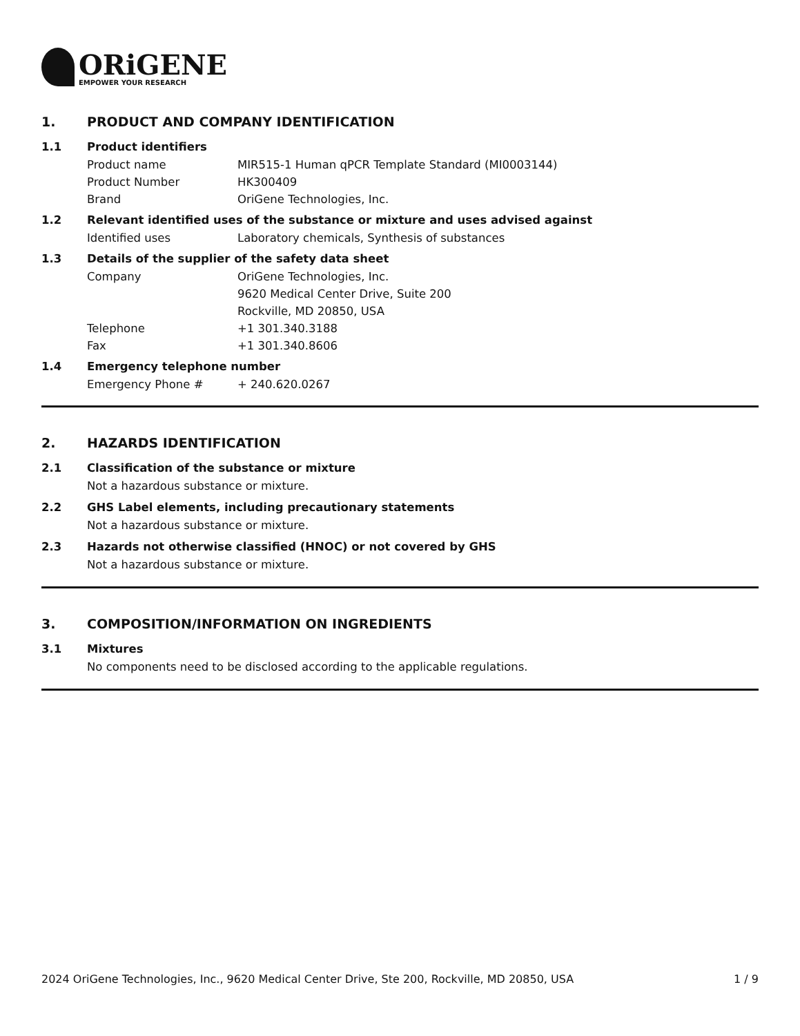ORiGENE
EMPOWER YOUR RESEARCH
1. PRODUCT AND COMPANY IDENTIFICATION
1.1 Product identifiers
Product name MIR515-1 Human qPCR Template Standard (MI0003144)
Product Number HK300409
Brand OriGene Technologies, Inc.
1.2 Relevant identified uses of the substance or mixture and uses advised against
Identified uses Laboratory chemicals, Synthesis of substances
1.3 Details of the supplier of the safety data sheet
Company OriGene Technologies, Inc.
9620 Medical Center Drive, Suite 200
Rockville, MD 20850, USA
Telephone +1 301.340.3188
Fax +1 301.340.8606
1.4 Emergency telephone number
Emergency Phone # + 240.620.0267
2. HAZARDS IDENTIFICATION
2.1 Classification of the substance or mixture
Not a hazardous substance or mixture.
2.2 GHS Label elements, including precautionary statements
Not a hazardous substance or mixture.
2.3 Hazards not otherwise classified (HNOC) or not covered by GHS
Not a hazardous substance or mixture.
3. COMPOSITION/INFORMATION ON INGREDIENTS
3.1 Mixtures
No components need to be disclosed according to the applicable regulations.
2024 OriGene Technologies, Inc., 9620 Medical Center Drive, Ste 200, Rockville, MD 20850, USA 1 / 9